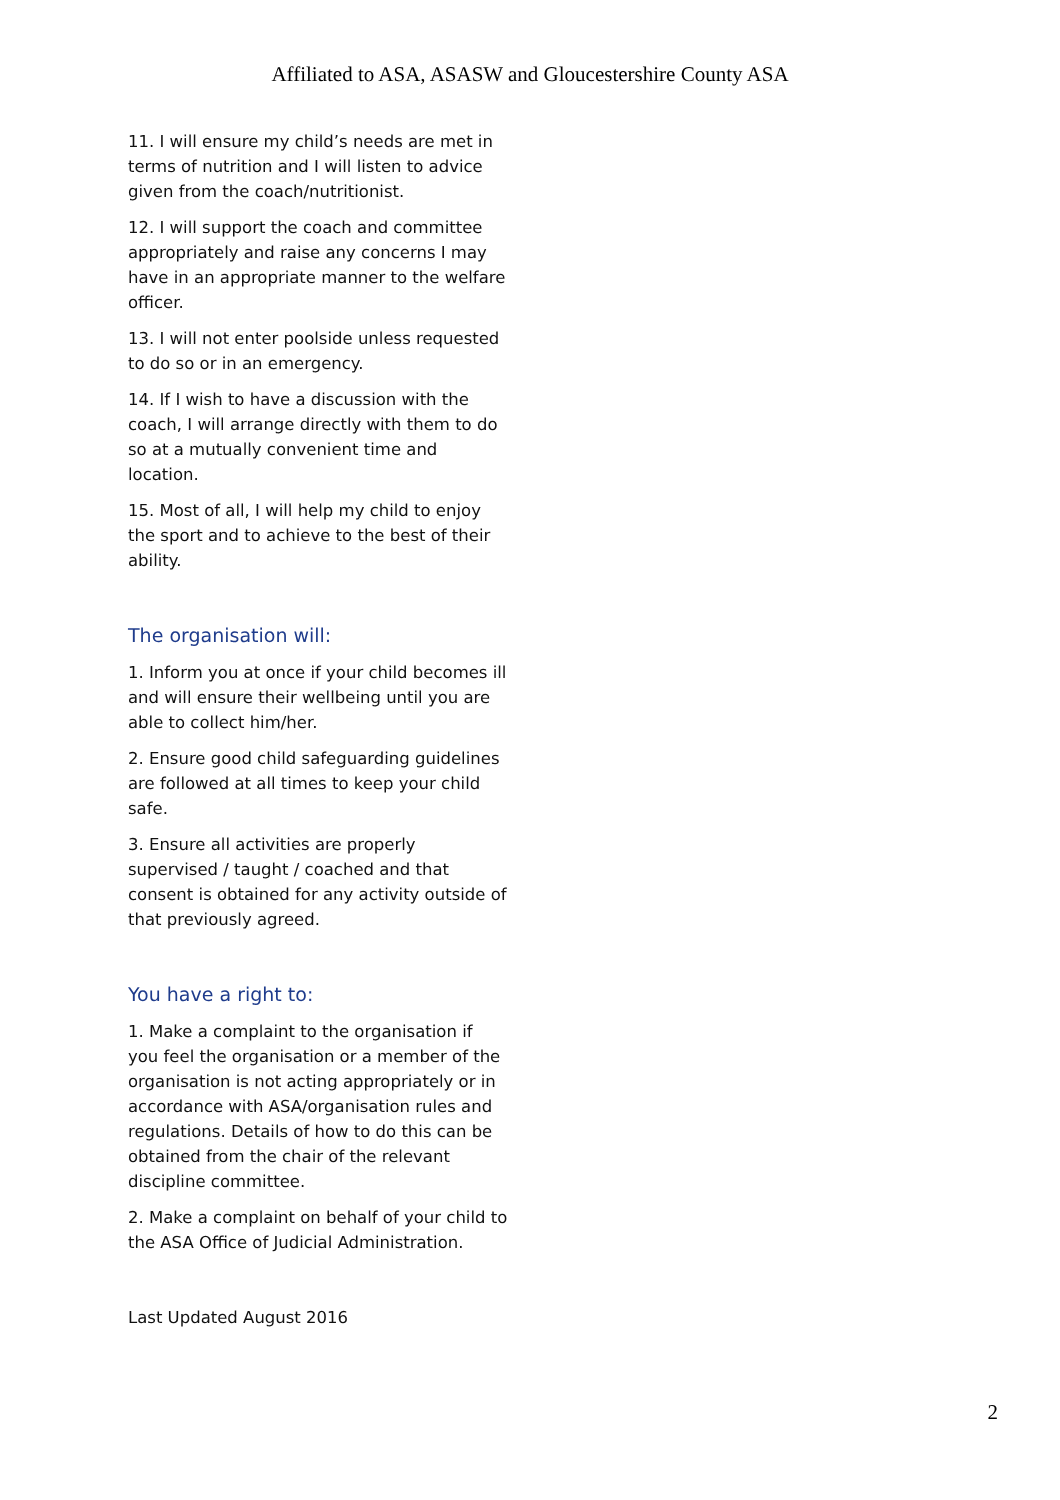Affiliated to ASA, ASASW and Gloucestershire County ASA
11. I will ensure my child’s needs are met in terms of nutrition and I will listen to advice given from the coach/nutritionist.
12. I will support the coach and committee appropriately and raise any concerns I may have in an appropriate manner to the welfare officer.
13. I will not enter poolside unless requested to do so or in an emergency.
14. If I wish to have a discussion with the coach, I will arrange directly with them to do so at a mutually convenient time and location.
15. Most of all, I will help my child to enjoy the sport and to achieve to the best of their ability.
The organisation will:
1. Inform you at once if your child becomes ill and will ensure their wellbeing until you are able to collect him/her.
2. Ensure good child safeguarding guidelines are followed at all times to keep your child safe.
3. Ensure all activities are properly supervised / taught / coached and that consent is obtained for any activity outside of that previously agreed.
You have a right to:
1. Make a complaint to the organisation if you feel the organisation or a member of the organisation is not acting appropriately or in accordance with ASA/organisation rules and regulations. Details of how to do this can be obtained from the chair of the relevant discipline committee.
2. Make a complaint on behalf of your child to the ASA Office of Judicial Administration.
Last Updated August 2016
2